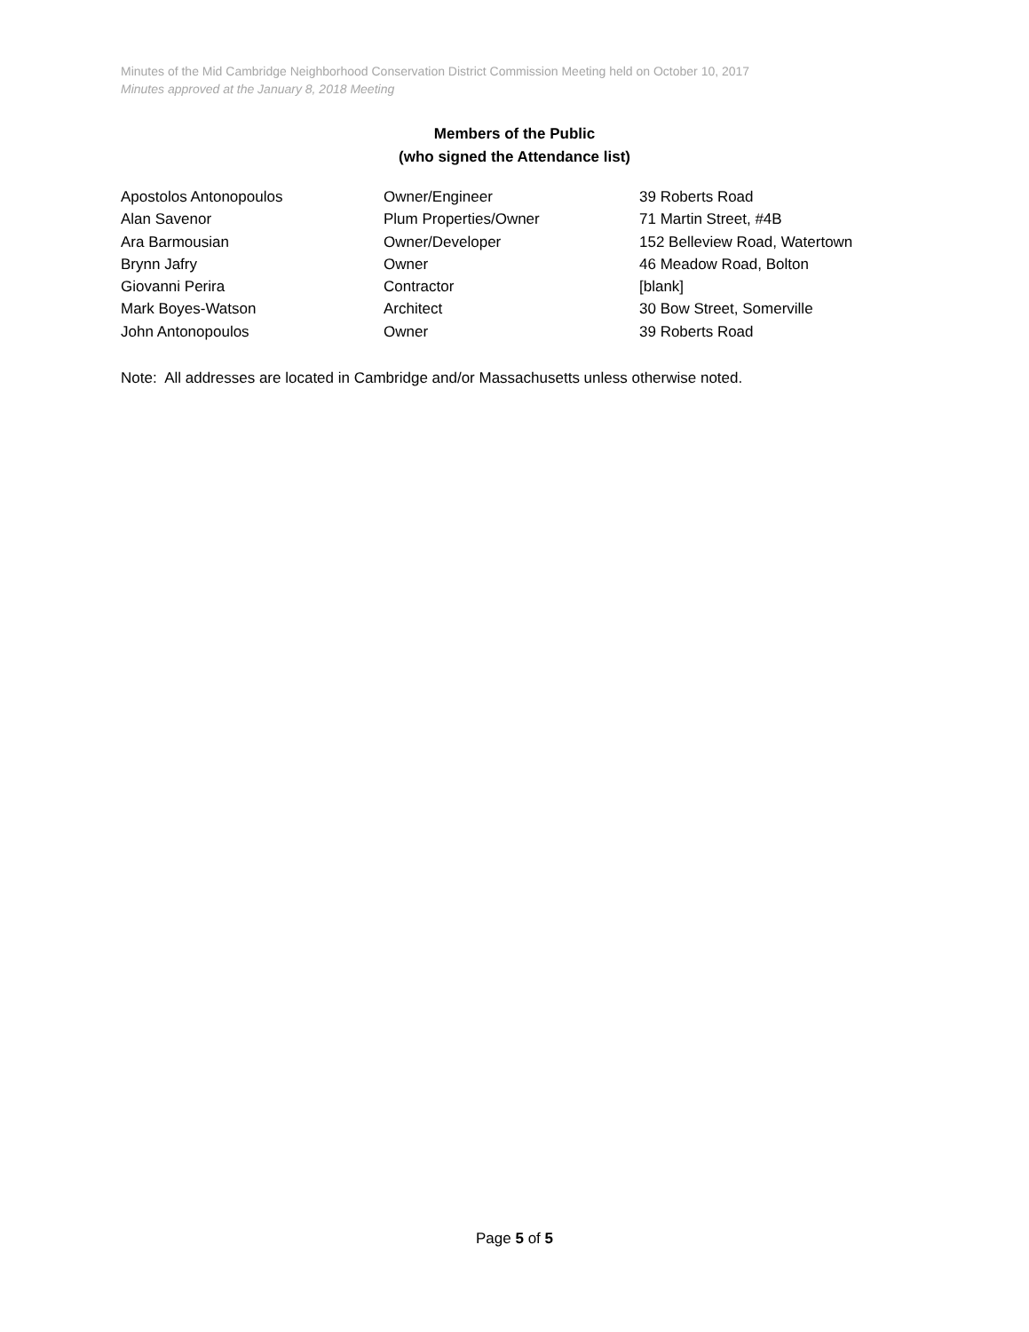Minutes of the Mid Cambridge Neighborhood Conservation District Commission Meeting held on October 10, 2017
Minutes approved at the January 8, 2018 Meeting
Members of the Public
(who signed the Attendance list)
| Apostolos Antonopoulos | Owner/Engineer | 39 Roberts Road |
| Alan Savenor | Plum Properties/Owner | 71 Martin Street, #4B |
| Ara Barmousian | Owner/Developer | 152 Belleview Road, Watertown |
| Brynn Jafry | Owner | 46 Meadow Road, Bolton |
| Giovanni Perira | Contractor | [blank] |
| Mark Boyes-Watson | Architect | 30 Bow Street, Somerville |
| John Antonopoulos | Owner | 39 Roberts Road |
Note: All addresses are located in Cambridge and/or Massachusetts unless otherwise noted.
Page 5 of 5